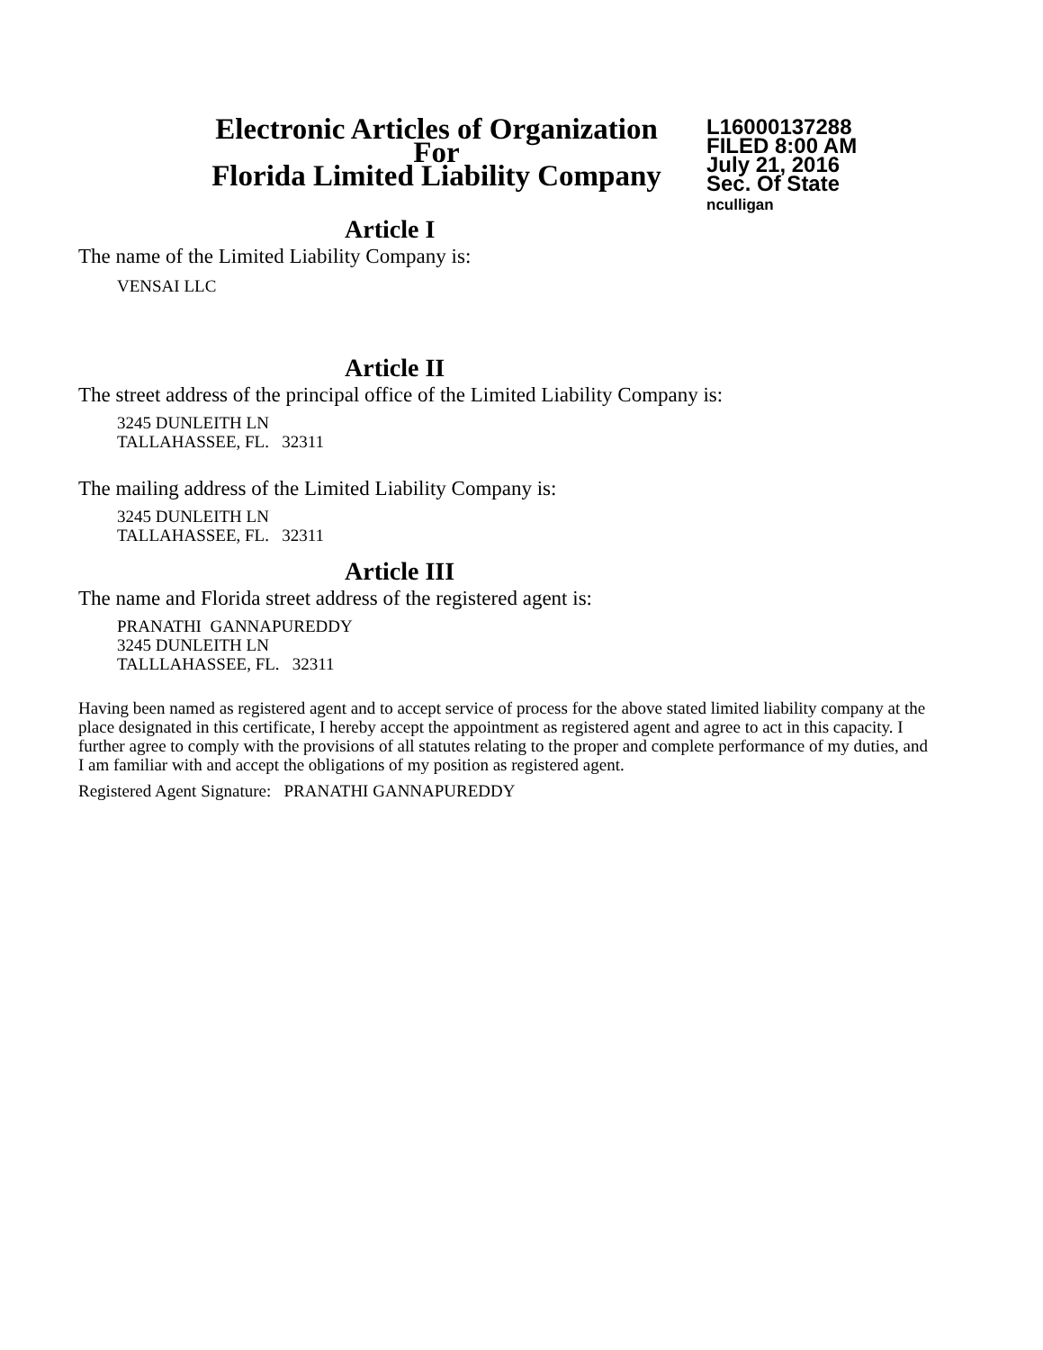Electronic Articles of Organization
For
Florida Limited Liability Company
L16000137288
FILED 8:00 AM
July 21, 2016
Sec. Of State
nculligan
Article I
The name of the Limited Liability Company is:
VENSAI LLC
Article II
The street address of the principal office of the Limited Liability Company is:
3245 DUNLEITH LN
TALLAHASSEE, FL. 32311
The mailing address of the Limited Liability Company is:
3245 DUNLEITH LN
TALLAHASSEE, FL. 32311
Article III
The name and Florida street address of the registered agent is:
PRANATHI GANNAPUREDDY
3245 DUNLEITH LN
TALLLAHASSEE, FL. 32311
Having been named as registered agent and to accept service of process for the above stated limited liability company at the place designated in this certificate, I hereby accept the appointment as registered agent and agree to act in this capacity. I further agree to comply with the provisions of all statutes relating to the proper and complete performance of my duties, and I am familiar with and accept the obligations of my position as registered agent.
Registered Agent Signature: PRANATHI GANNAPUREDDY